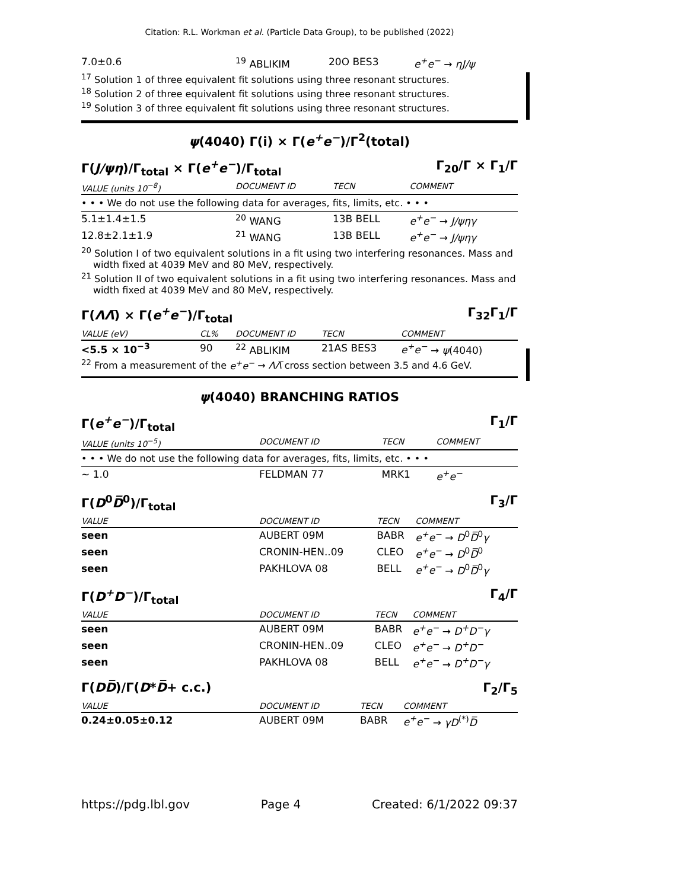Citation: R.L. Workman et al. (Particle Data Group), to be published (2022)
| 7.0±0.6 | <sup>19</sup> ABLIKIM | 20O BES3 | e<sup>+</sup>e<sup>−</sup> → ηJ/ψ |
<sup>17</sup> Solution 1 of three equivalent fit solutions using three resonant structures.
<sup>18</sup> Solution 2 of three equivalent fit solutions using three resonant structures.
<sup>19</sup> Solution 3 of three equivalent fit solutions using three resonant structures.
ψ(4040) Γ(i) × Γ(e<sup>+</sup>e<sup>−</sup>)/Γ<sup>2</sup>(total)
Γ(J/ψη)/Γ<sub>total</sub> × Γ(e<sup>+</sup>e<sup>−</sup>)/Γ<sub>total</sub> Γ<sub>20</sub>/Γ × Γ<sub>1</sub>/Γ
| VALUE (units 10<sup>−8</sup>) | DOCUMENT ID | TECN | COMMENT |
| --- | --- | --- | --- |
| • • • We do not use the following data for averages, fits, limits, etc. • • • | | | |
| 5.1±1.4±1.5 | <sup>20</sup> WANG | 13B BELL | e<sup>+</sup>e<sup>−</sup> → J/ψηγ |
| 12.8±2.1±1.9 | <sup>21</sup> WANG | 13B BELL | e<sup>+</sup>e<sup>−</sup> → J/ψηγ |
<sup>20</sup> Solution I of two equivalent solutions in a fit using two interfering resonances. Mass and width fixed at 4039 MeV and 80 MeV, respectively.
<sup>21</sup> Solution II of two equivalent solutions in a fit using two interfering resonances. Mass and width fixed at 4039 MeV and 80 MeV, respectively.
Γ(ΛΛ̅) × Γ(e<sup>+</sup>e<sup>−</sup>)/Γ<sub>total</sub> Γ<sub>32</sub>Γ<sub>1</sub>/Γ
| VALUE (eV) | CL% | DOCUMENT ID | TECN | COMMENT |
| --- | --- | --- | --- | --- |
| <5.5 × 10<sup>−3</sup> | 90 | <sup>22</sup> ABLIKIM | 21AS BES3 | e<sup>+</sup>e<sup>−</sup> → ψ (4040) |
<sup>22</sup> From a measurement of the e<sup>+</sup>e<sup>−</sup> → ΛΛ̅ cross section between 3.5 and 4.6 GeV.
ψ(4040) BRANCHING RATIOS
Γ(e<sup>+</sup>e<sup>−</sup>)/Γ<sub>total</sub> Γ<sub>1</sub>/Γ
| VALUE (units 10<sup>−5</sup>) | DOCUMENT ID | TECN | COMMENT |
| --- | --- | --- | --- |
| • • • We do not use the following data for averages, fits, limits, etc. • • • | | | |
| ∼ 1.0 | FELDMAN 77 | MRK1 | e<sup>+</sup>e<sup>−</sup> |
Γ(D<sup>0</sup>D̅<sup>0</sup>)/Γ<sub>total</sub> Γ<sub>3</sub>/Γ
| VALUE | DOCUMENT ID | TECN | COMMENT |
| --- | --- | --- | --- |
| seen | AUBERT 09M | BABR | e<sup>+</sup>e<sup>−</sup> → D<sup>0</sup> D̅<sup>0</sup> γ |
| seen | CRONIN-HEN..09 | CLEO | e<sup>+</sup>e<sup>−</sup> → D<sup>0</sup> D̅<sup>0</sup> |
| seen | PAKHLOVA 08 | BELL | e<sup>+</sup>e<sup>−</sup> → D<sup>0</sup> D̅<sup>0</sup> γ |
Γ(D<sup>+</sup>D<sup>−</sup>)/Γ<sub>total</sub> Γ<sub>4</sub>/Γ
| VALUE | DOCUMENT ID | TECN | COMMENT |
| --- | --- | --- | --- |
| seen | AUBERT 09M | BABR | e<sup>+</sup>e<sup>−</sup> → D<sup>+</sup>D<sup>−</sup>γ |
| seen | CRONIN-HEN..09 | CLEO | e<sup>+</sup>e<sup>−</sup> → D<sup>+</sup>D<sup>−</sup> |
| seen | PAKHLOVA 08 | BELL | e<sup>+</sup>e<sup>−</sup> → D<sup>+</sup>D<sup>−</sup>γ |
Γ(DD̅)/Γ(D*D̅+ c.c.) Γ<sub>2</sub>/Γ<sub>5</sub>
| VALUE | DOCUMENT ID | TECN | COMMENT |
| --- | --- | --- | --- |
| 0.24±0.05±0.12 | AUBERT 09M | BABR | e<sup>+</sup>e<sup>−</sup> → γD<sup>(*)</sup> D̅ |
https://pdg.lbl.gov Page 4 Created: 6/1/2022 09:37